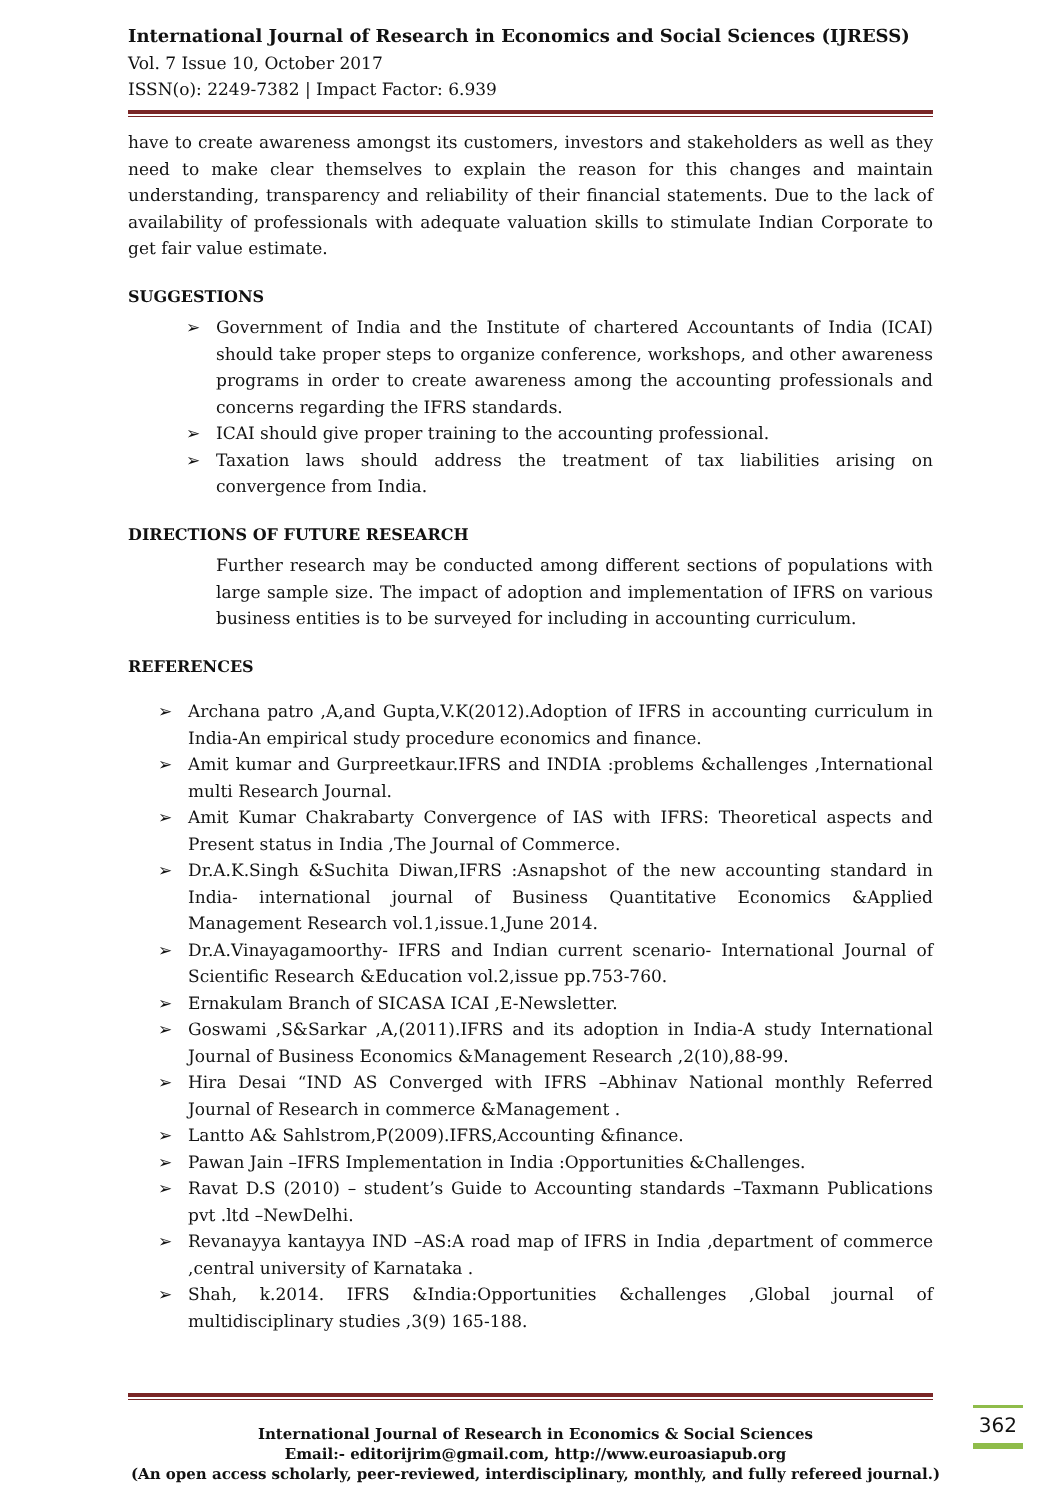International Journal of Research in Economics and Social Sciences (IJRESS)
Vol. 7 Issue 10, October 2017
ISSN(o): 2249-7382 | Impact Factor: 6.939
have to create awareness amongst its customers, investors and stakeholders as well as they need to make clear themselves to explain the reason for this changes and maintain understanding, transparency and reliability of their financial statements. Due to the lack of availability of professionals with adequate valuation skills to stimulate Indian Corporate to get fair value estimate.
SUGGESTIONS
➢ Government of India and the Institute of chartered Accountants of India (ICAI) should take proper steps to organize conference, workshops, and other awareness programs in order to create awareness among the accounting professionals and concerns regarding the IFRS standards.
➢ ICAI should give proper training to the accounting professional.
➢ Taxation laws should address the treatment of tax liabilities arising on convergence from India.
DIRECTIONS OF FUTURE RESEARCH
Further research may be conducted among different sections of populations with large sample size. The impact of adoption and implementation of IFRS on various business entities is to be surveyed for including in accounting curriculum.
REFERENCES
➢ Archana patro ,A,and Gupta,V.K(2012).Adoption of IFRS in accounting curriculum in India-An empirical study procedure economics and finance.
➢ Amit kumar and Gurpreetkaur.IFRS and INDIA :problems &challenges ,International multi Research Journal.
➢ Amit Kumar Chakrabarty Convergence of IAS with IFRS: Theoretical aspects and Present status in India ,The Journal of Commerce.
➢ Dr.A.K.Singh &Suchita Diwan,IFRS :Asnapshot of the new accounting standard in India- international journal of Business Quantitative Economics &Applied Management Research vol.1,issue.1,June 2014.
➢ Dr.A.Vinayagamoorthy- IFRS and Indian current scenario- International Journal of Scientific Research &Education vol.2,issue pp.753-760.
➢ Ernakulam Branch of SICASA ICAI ,E-Newsletter.
➢ Goswami ,S&Sarkar ,A,(2011).IFRS and its adoption in India-A study International Journal of Business Economics &Management Research ,2(10),88-99.
➢ Hira Desai “IND AS Converged with IFRS –Abhinav National monthly Referred Journal of Research in commerce &Management .
➢ Lantto A& Sahlstrom,P(2009).IFRS,Accounting &finance.
➢ Pawan Jain –IFRS Implementation in India :Opportunities &Challenges.
➢ Ravat D.S (2010) – student’s Guide to Accounting standards –Taxmann Publications pvt .ltd –NewDelhi.
➢ Revanayya kantayya IND –AS:A road map of IFRS in India ,department of commerce ,central university of Karnataka .
➢ Shah, k.2014. IFRS &India:Opportunities &challenges ,Global journal of multidisciplinary studies ,3(9) 165-188.
International Journal of Research in Economics & Social Sciences
Email:- editorijrim@gmail.com, http://www.euroasiapub.org
(An open access scholarly, peer-reviewed, interdisciplinary, monthly, and fully refereed journal.)
362